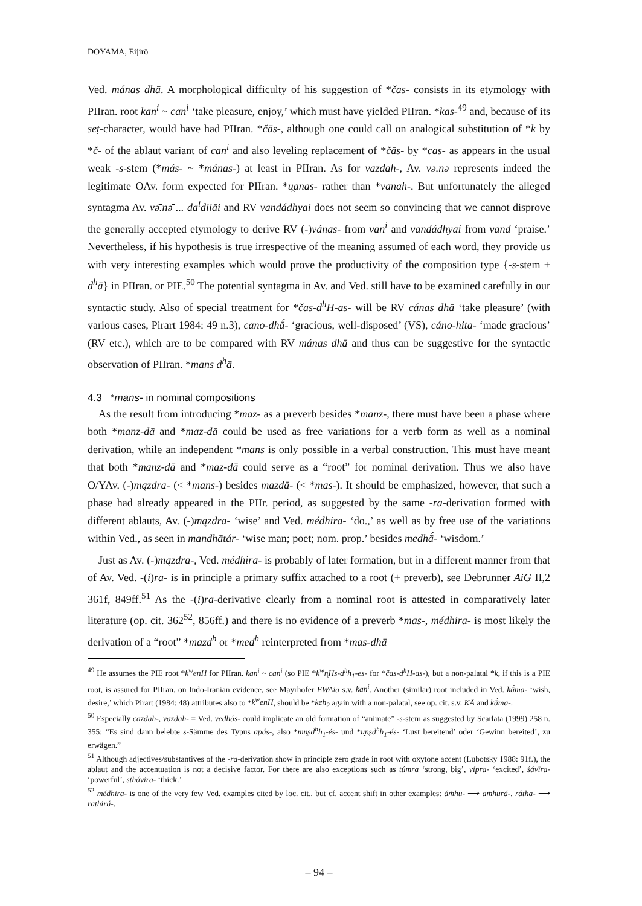DŌYAMA, Eijirō
Ved. mánas dhā. A morphological difficulty of his suggestion of *čas- consists in its etymology with PIIran. root kan<sup>i</sup> ~ can<sup>i</sup> ‘take pleasure, enjoy,’ which must have yielded PIIran. *kas-<sup>49</sup> and, because of its seṭ-character, would have had PIIran. *čās-, although one could call on analogical substitution of *k by *č- of the ablaut variant of can<sup>i</sup> and also leveling replacement of *čās- by *cas- as appears in the usual weak -s-stem (*más- ~ *mánas-) at least in PIIran. As for vazdah-, Av. vә̄.nә̄ represents indeed the legitimate OAv. form expected for PIIran. *u̯anas- rather than *vanah-. But unfortunately the alleged syntagma Av. vә̄.nә̄ ... da<sup>i</sup>diiāi and RV vandádhyai does not seem so convincing that we cannot disprove the generally accepted etymology to derive RV (-)vánas- from van<sup>i</sup> and vandádhyai from vand ‘praise.’ Nevertheless, if his hypothesis is true irrespective of the meaning assumed of each word, they provide us with very interesting examples which would prove the productivity of the composition type {-s-stem + d<sup>h</sup>ā} in PIIran. or PIE.<sup>50</sup> The potential syntagma in Av. and Ved. still have to be examined carefully in our syntactic study. Also of special treatment for *čas-d<sup>h</sup>H-as- will be RV cánas dhā ‘take pleasure’ (with various cases, Pirart 1984: 49 n.3), cano-dhā́- ‘gracious, well-disposed’ (VS), cáno-hita- ‘made gracious’ (RV etc.), which are to be compared with RV mánas dhā and thus can be suggestive for the syntactic observation of PIIran. *mans d<sup>h</sup>ā.
4.3 *mans- in nominal compositions
As the result from introducing *maz- as a preverb besides *manz-, there must have been a phase where both *manz-dā and *maz-dā could be used as free variations for a verb form as well as a nominal derivation, while an independent *mans is only possible in a verbal construction. This must have meant that both *manz-dā and *maz-dā could serve as a “root” for nominal derivation. Thus we also have O/YAv. (-)mązdra- (< *mans-) besides mazdā- (< *mas-). It should be emphasized, however, that such a phase had already appeared in the PIIr. period, as suggested by the same -ra-derivation formed with different ablauts, Av. (-)mązdra- ‘wise’ and Ved. médhira- ‘do.,’ as well as by free use of the variations within Ved., as seen in mandhātár- ‘wise man; poet; nom. prop.’ besides medhā́- ‘wisdom.’
Just as Av. (-)mązdra-, Ved. médhira- is probably of later formation, but in a different manner from that of Av. Ved. -(i)ra- is in principle a primary suffix attached to a root (+ preverb), see Debrunner AiG II,2 361f, 849ff.<sup>51</sup> As the -(i)ra-derivative clearly from a nominal root is attested in comparatively later literature (op. cit. 362<sup>52</sup>, 856ff.) and there is no evidence of a preverb *mas-, médhira- is most likely the derivation of a “root” *mazd<sup>h</sup> or *med<sup>h</sup> reinterpreted from *mas-dhā
<sup>49</sup> He assumes the PIE root *k<sup>w</sup>enH for PIIran. kan<sup>i</sup> ~ can<sup>i</sup> (so PIE *k<sup>w</sup>n̥Hs-d<sup>h</sup>h<sub>1</sub>-es- for *čas-d<sup>h</sup>H-as-), but a non-palatal *k, if this is a PIE root, is assured for PIIran. on Indo-Iranian evidence, see Mayrhofer EWAia s.v. kan<sup>i</sup>. Another (similar) root included in Ved. kā́ma- ‘wish, desire,’ which Pirart (1984: 48) attributes also to *k<sup>w</sup>enH, should be *keh<sub>2</sub> again with a non-palatal, see op. cit. s.v. KĀ and kā́ma-.
<sup>50</sup> Especially cazdah-, vazdah- = Ved. vedhás- could implicate an old formation of “animate” -s-stem as suggested by Scarlata (1999) 258 n. 355: “Es sind dann belebte s-Sämme des Typus apás-, also *mn̥sd<sup>h</sup>h<sub>1</sub>-és- und *u̯n̥sd<sup>h</sup>h<sub>1</sub>-és- ‘Lust bereitend’ oder ‘Gewinn bereited’, zu erwägen.”
<sup>51</sup> Although adjectives/substantives of the -ra-derivation show in principle zero grade in root with oxytone accent (Lubotsky 1988: 91f.), the ablaut and the accentuation is not a decisive factor. For there are also exceptions such as túmra ‘strong, big’, vípra- ‘excited’, śávīra- ‘powerful’, sthávira- ‘thick.’
<sup>52</sup> médhira- is one of the very few Ved. examples cited by loc. cit., but cf. accent shift in other examples: áṁhu- ⟶ aṁhurá-, rátha- ⟶ rathirá-.
– 94 –